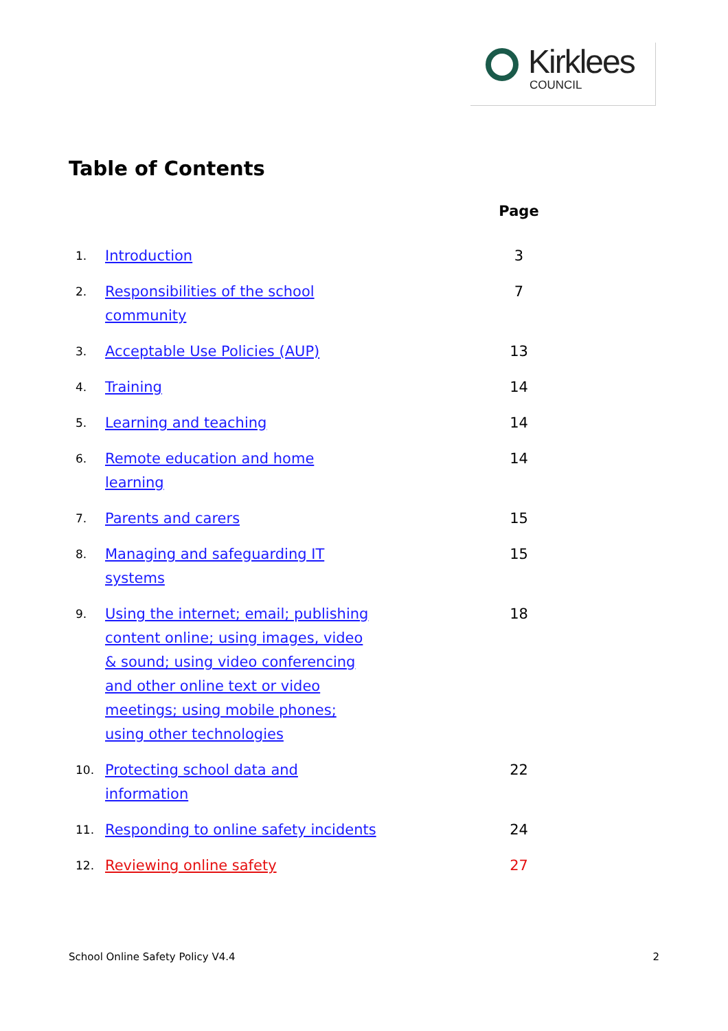Kirklees
COUNCIL
Table of Contents
| | | Page |
| --- | --- | --- |
| 1. | Introduction | 3 |
| 2. | Responsibilities of the school community | 7 |
| 3. | Acceptable Use Policies (AUP) | 13 |
| 4. | Training | 14 |
| 5. | Learning and teaching | 14 |
| 6. | Remote education and home learning | 14 |
| 7. | Parents and carers | 15 |
| 8. | Managing and safeguarding IT systems | 15 |
| 9. | Using the internet; email; publishing content online; using images, video & sound; using video conferencing and other online text or video meetings; using mobile phones; using other technologies | 18 |
| 10. | Protecting school data and information | 22 |
| 11. | Responding to online safety incidents | 24 |
| 12. | Reviewing online safety | 27 |
School Online Safety Policy V4.4 2